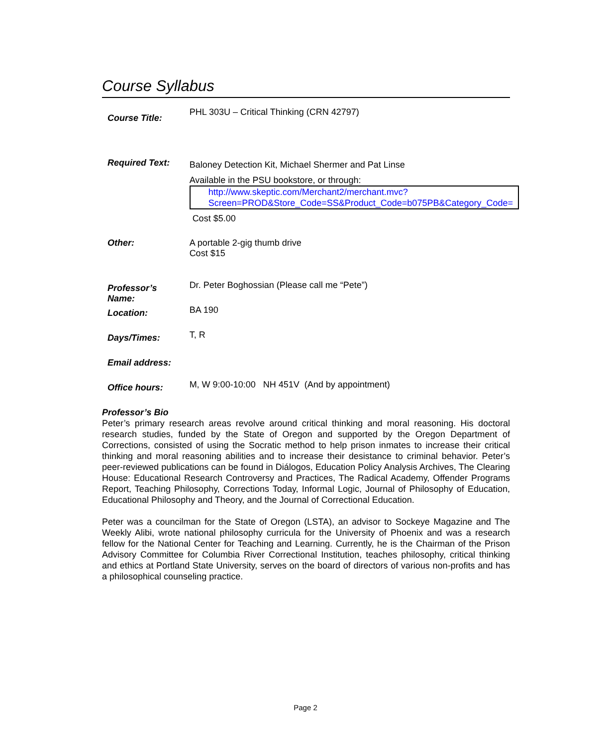Course Syllabus
| Course Title: | PHL 303U – Critical Thinking (CRN 42797) |
| Required Text: | Baloney Detection Kit, Michael Shermer and Pat Linse Available in the PSU bookstore, or through: http://www.skeptic.com/Merchant2/merchant.mvc?Screen=PROD&Store_Code=SS&Product_Code=b075PB&Category_Code= Cost $5.00 |
| Other: | A portable 2-gig thumb drive Cost $15 |
| Professor’s Name: | Dr. Peter Boghossian (Please call me “Pete”) |
| Location: | BA 190 |
| Days/Times: | T, R |
| Email address: | |
| Office hours: | M, W 9:00-10:00 NH 451V (And by appointment) |
Professor’s Bio
Peter’s primary research areas revolve around critical thinking and moral reasoning. His doctoral research studies, funded by the State of Oregon and supported by the Oregon Department of Corrections, consisted of using the Socratic method to help prison inmates to increase their critical thinking and moral reasoning abilities and to increase their desistance to criminal behavior. Peter’s peer-reviewed publications can be found in Diálogos, Education Policy Analysis Archives, The Clearing House: Educational Research Controversy and Practices, The Radical Academy, Offender Programs Report, Teaching Philosophy, Corrections Today, Informal Logic, Journal of Philosophy of Education, Educational Philosophy and Theory, and the Journal of Correctional Education.
Peter was a councilman for the State of Oregon (LSTA), an advisor to Sockeye Magazine and The Weekly Alibi, wrote national philosophy curricula for the University of Phoenix and was a research fellow for the National Center for Teaching and Learning. Currently, he is the Chairman of the Prison Advisory Committee for Columbia River Correctional Institution, teaches philosophy, critical thinking and ethics at Portland State University, serves on the board of directors of various non-profits and has a philosophical counseling practice.
Page 2